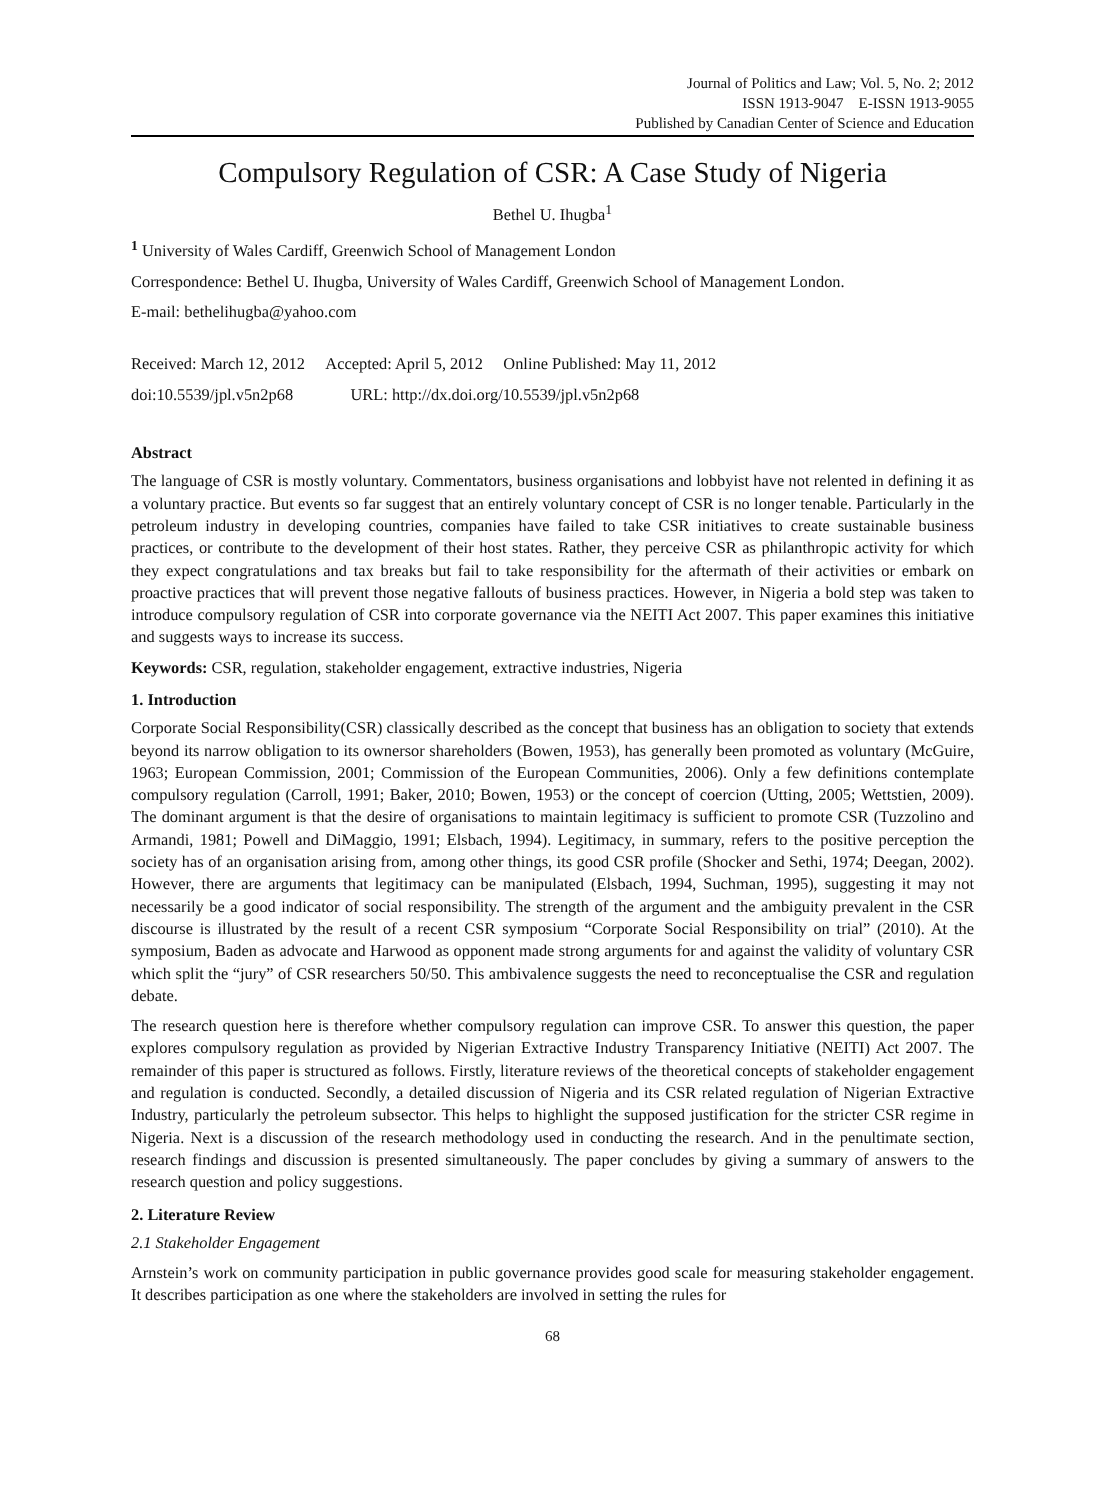Journal of Politics and Law; Vol. 5, No. 2; 2012
ISSN 1913-9047 E-ISSN 1913-9055
Published by Canadian Center of Science and Education
Compulsory Regulation of CSR: A Case Study of Nigeria
Bethel U. Ihugba<sup>1</sup>
<sup>1</sup> University of Wales Cardiff, Greenwich School of Management London
Correspondence: Bethel U. Ihugba, University of Wales Cardiff, Greenwich School of Management London.
E-mail: bethelihugba@yahoo.com
Received: March 12, 2012 Accepted: April 5, 2012 Online Published: May 11, 2012
doi:10.5539/jpl.v5n2p68 URL: http://dx.doi.org/10.5539/jpl.v5n2p68
Abstract
The language of CSR is mostly voluntary. Commentators, business organisations and lobbyist have not relented in defining it as a voluntary practice. But events so far suggest that an entirely voluntary concept of CSR is no longer tenable. Particularly in the petroleum industry in developing countries, companies have failed to take CSR initiatives to create sustainable business practices, or contribute to the development of their host states. Rather, they perceive CSR as philanthropic activity for which they expect congratulations and tax breaks but fail to take responsibility for the aftermath of their activities or embark on proactive practices that will prevent those negative fallouts of business practices. However, in Nigeria a bold step was taken to introduce compulsory regulation of CSR into corporate governance via the NEITI Act 2007. This paper examines this initiative and suggests ways to increase its success.
Keywords: CSR, regulation, stakeholder engagement, extractive industries, Nigeria
1. Introduction
Corporate Social Responsibility(CSR) classically described as the concept that business has an obligation to society that extends beyond its narrow obligation to its ownersor shareholders (Bowen, 1953), has generally been promoted as voluntary (McGuire, 1963; European Commission, 2001; Commission of the European Communities, 2006). Only a few definitions contemplate compulsory regulation (Carroll, 1991; Baker, 2010; Bowen, 1953) or the concept of coercion (Utting, 2005; Wettstien, 2009). The dominant argument is that the desire of organisations to maintain legitimacy is sufficient to promote CSR (Tuzzolino and Armandi, 1981; Powell and DiMaggio, 1991; Elsbach, 1994). Legitimacy, in summary, refers to the positive perception the society has of an organisation arising from, among other things, its good CSR profile (Shocker and Sethi, 1974; Deegan, 2002). However, there are arguments that legitimacy can be manipulated (Elsbach, 1994, Suchman, 1995), suggesting it may not necessarily be a good indicator of social responsibility. The strength of the argument and the ambiguity prevalent in the CSR discourse is illustrated by the result of a recent CSR symposium “Corporate Social Responsibility on trial” (2010). At the symposium, Baden as advocate and Harwood as opponent made strong arguments for and against the validity of voluntary CSR which split the “jury” of CSR researchers 50/50. This ambivalence suggests the need to reconceptualise the CSR and regulation debate.
The research question here is therefore whether compulsory regulation can improve CSR. To answer this question, the paper explores compulsory regulation as provided by Nigerian Extractive Industry Transparency Initiative (NEITI) Act 2007. The remainder of this paper is structured as follows. Firstly, literature reviews of the theoretical concepts of stakeholder engagement and regulation is conducted. Secondly, a detailed discussion of Nigeria and its CSR related regulation of Nigerian Extractive Industry, particularly the petroleum subsector. This helps to highlight the supposed justification for the stricter CSR regime in Nigeria. Next is a discussion of the research methodology used in conducting the research. And in the penultimate section, research findings and discussion is presented simultaneously. The paper concludes by giving a summary of answers to the research question and policy suggestions.
2. Literature Review
2.1 Stakeholder Engagement
Arnstein’s work on community participation in public governance provides good scale for measuring stakeholder engagement. It describes participation as one where the stakeholders are involved in setting the rules for
68